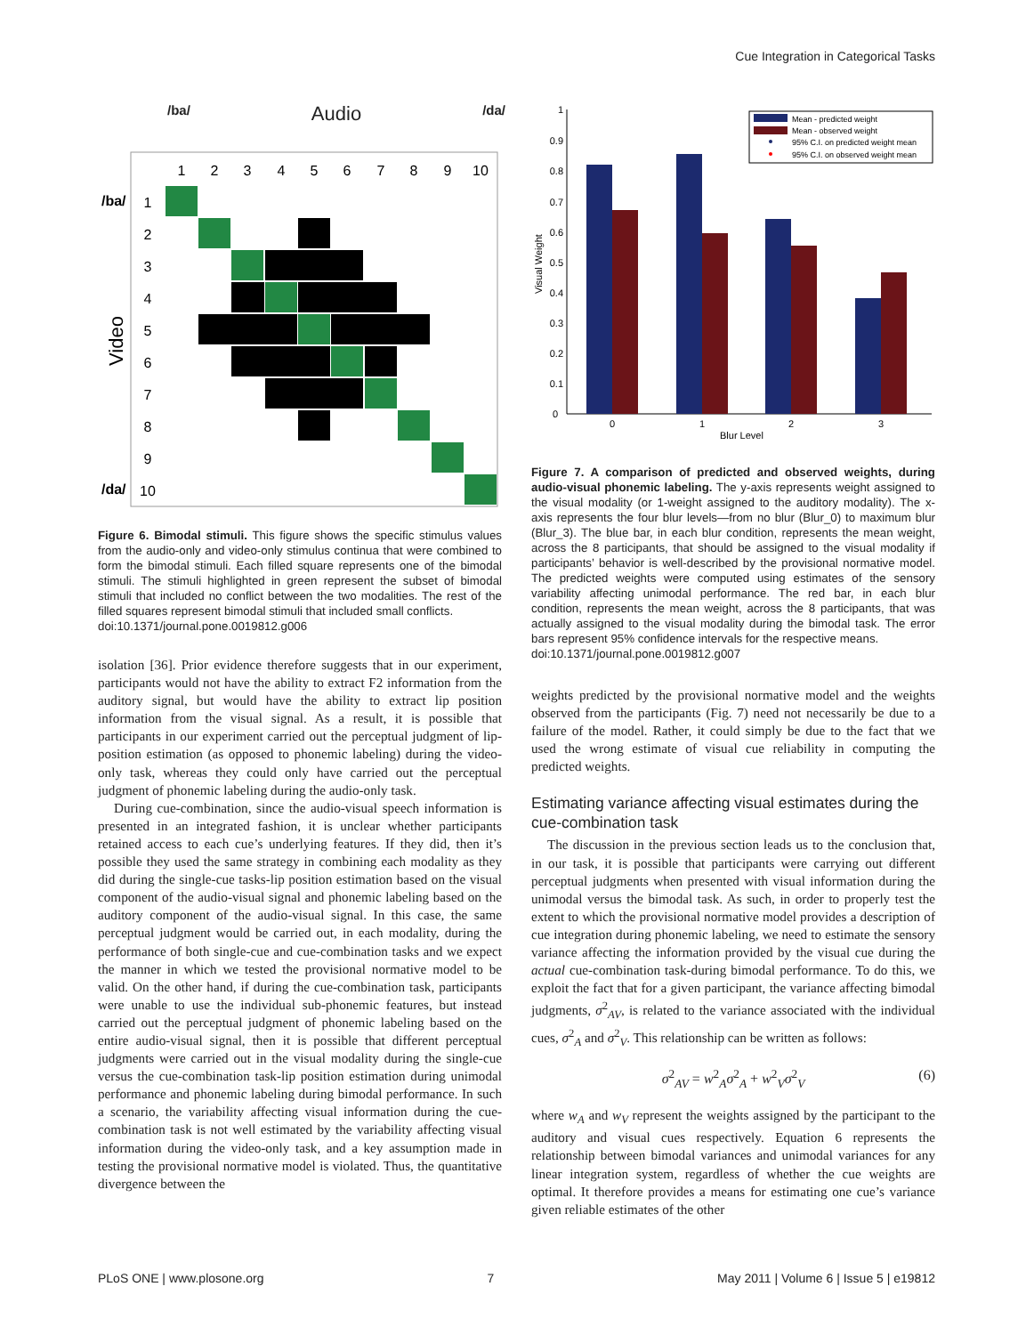Cue Integration in Categorical Tasks
/ba/ Audio /da/
/ba/
/da/
Video
1
2
3
4
5
6
7
8
9
10
1
2
3
4
5
6
7
8
9
10
Figure 6. Bimodal stimuli. This figure shows the specific stimulus values from the audio-only and video-only stimulus continua that were combined to form the bimodal stimuli. Each filled square represents one of the bimodal stimuli. The stimuli highlighted in green represent the subset of bimodal stimuli that included no conflict between the two modalities. The rest of the filled squares represent bimodal stimuli that included small conflicts.
doi:10.1371/journal.pone.0019812.g006
isolation [36]. Prior evidence therefore suggests that in our experiment, participants would not have the ability to extract F2 information from the auditory signal, but would have the ability to extract lip position information from the visual signal. As a result, it is possible that participants in our experiment carried out the perceptual judgment of lip-position estimation (as opposed to phonemic labeling) during the video-only task, whereas they could only have carried out the perceptual judgment of phonemic labeling during the audio-only task.
During cue-combination, since the audio-visual speech information is presented in an integrated fashion, it is unclear whether participants retained access to each cue’s underlying features. If they did, then it’s possible they used the same strategy in combining each modality as they did during the single-cue tasks-lip position estimation based on the visual component of the audio-visual signal and phonemic labeling based on the auditory component of the audio-visual signal. In this case, the same perceptual judgment would be carried out, in each modality, during the performance of both single-cue and cue-combination tasks and we expect the manner in which we tested the provisional normative model to be valid. On the other hand, if during the cue-combination task, participants were unable to use the individual sub-phonemic features, but instead carried out the perceptual judgment of phonemic labeling based on the entire audio-visual signal, then it is possible that different perceptual judgments were carried out in the visual modality during the single-cue versus the cue-combination task-lip position estimation during unimodal performance and phonemic labeling during bimodal performance. In such a scenario, the variability affecting visual information during the cue-combination task is not well estimated by the variability affecting visual information during the video-only task, and a key assumption made in testing the provisional normative model is violated. Thus, the quantitative divergence between the
0
0.1
0.2
0.3
0.4
0.5
0.6
0.7
0.8
0.9
1
Visual Weight
0
1
2
3
Blur Level
Mean - predicted weight
Mean - observed weight
95% C.I. on predicted weight mean
95% C.I. on observed weight mean
Figure 7. A comparison of predicted and observed weights, during audio-visual phonemic labeling. The y-axis represents weight assigned to the visual modality (or 1-weight assigned to the auditory modality). The x-axis represents the four blur levels—from no blur (Blur_0) to maximum blur (Blur_3). The blue bar, in each blur condition, represents the mean weight, across the 8 participants, that should be assigned to the visual modality if participants’ behavior is well-described by the provisional normative model. The predicted weights were computed using estimates of the sensory variability affecting unimodal performance. The red bar, in each blur condition, represents the mean weight, across the 8 participants, that was actually assigned to the visual modality during the bimodal task. The error bars represent 95% confidence intervals for the respective means.
doi:10.1371/journal.pone.0019812.g007
weights predicted by the provisional normative model and the weights observed from the participants (Fig. 7) need not necessarily be due to a failure of the model. Rather, it could simply be due to the fact that we used the wrong estimate of visual cue reliability in computing the predicted weights.
Estimating variance affecting visual estimates during the cue-combination task
The discussion in the previous section leads us to the conclusion that, in our task, it is possible that participants were carrying out different perceptual judgments when presented with visual information during the unimodal versus the bimodal task. As such, in order to properly test the extent to which the provisional normative model provides a description of cue integration during phonemic labeling, we need to estimate the sensory variance affecting the information provided by the visual cue during the actual cue-combination task-during bimodal performance. To do this, we exploit the fact that for a given participant, the variance affecting bimodal judgments, σ<sup>2</sup><sub>AV</sub>, is related to the variance associated with the individual cues, σ<sup>2</sup><sub>A</sub> and σ<sup>2</sup><sub>V</sub>. This relationship can be written as follows:
σ<sup>2</sup><sub>AV</sub> = w<sup>2</sup><sub>A</sub>σ<sup>2</sup><sub>A</sub> + w<sup>2</sup><sub>V</sub>σ<sup>2</sup><sub>V</sub> (6)
where w<sub>A</sub> and w<sub>V</sub> represent the weights assigned by the participant to the auditory and visual cues respectively. Equation 6 represents the relationship between bimodal variances and unimodal variances for any linear integration system, regardless of whether the cue weights are optimal. It therefore provides a means for estimating one cue’s variance given reliable estimates of the other
PLoS ONE | www.plosone.org 7 May 2011 | Volume 6 | Issue 5 | e19812